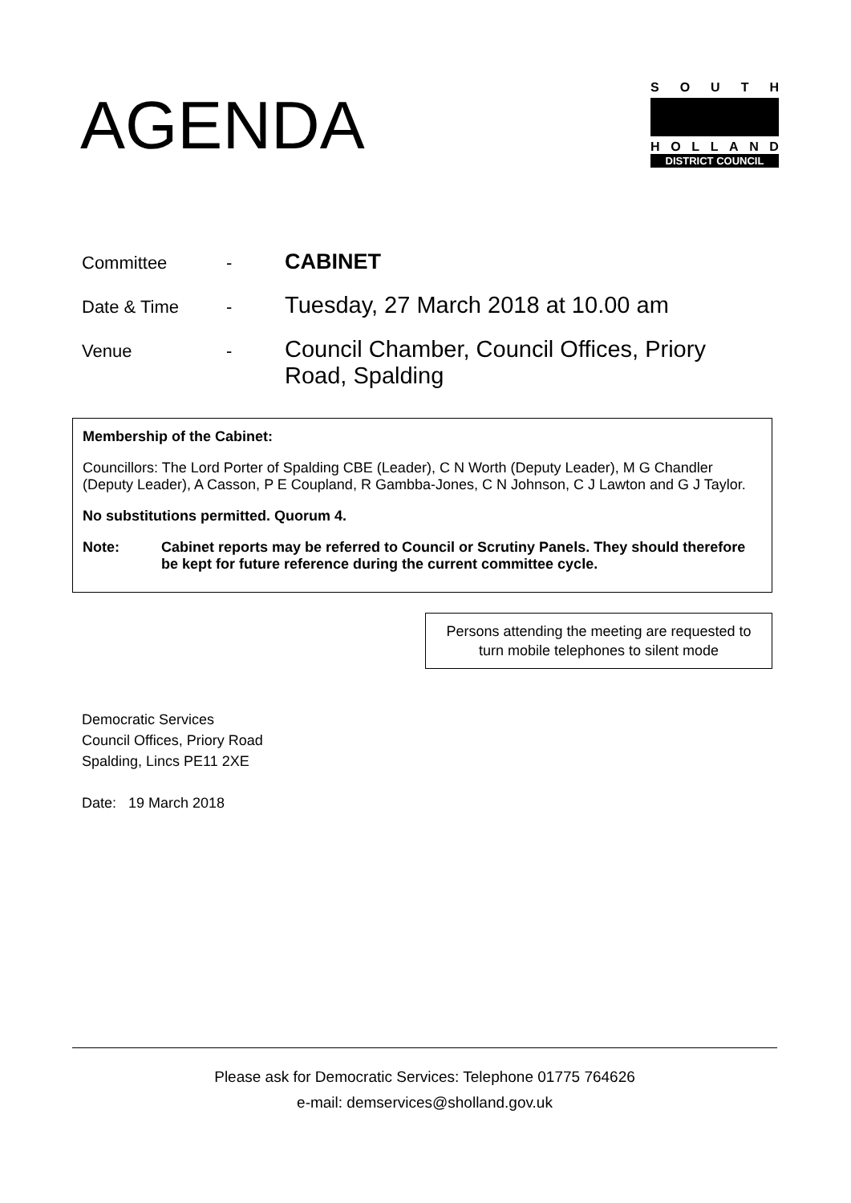AGENDA
SOUTH
HOLLAND
DISTRICT COUNCIL
| Committee | - | CABINET |
| Date & Time | - | Tuesday, 27 March 2018 at 10.00 am |
| Venue | - | Council Chamber, Council Offices, Priory Road, Spalding |
Membership of the Cabinet:
Councillors: The Lord Porter of Spalding CBE (Leader), C N Worth (Deputy Leader), M G Chandler (Deputy Leader), A Casson, P E Coupland, R Gambba-Jones, C N Johnson, C J Lawton and G J Taylor.
No substitutions permitted. Quorum 4.
Note: Cabinet reports may be referred to Council or Scrutiny Panels. They should therefore be kept for future reference during the current committee cycle.
Persons attending the meeting are requested to turn mobile telephones to silent mode
Democratic Services
Council Offices, Priory Road
Spalding, Lincs PE11 2XE
Date: 19 March 2018
Please ask for Democratic Services: Telephone 01775 764626
e-mail: demservices@sholland.gov.uk